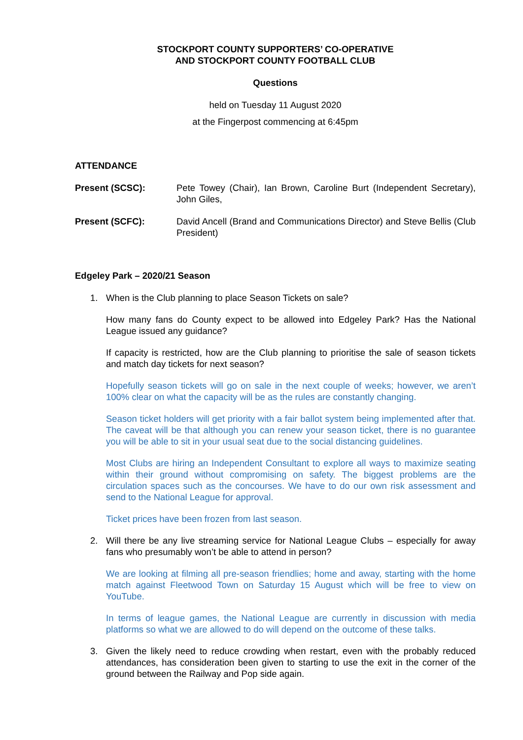STOCKPORT COUNTY SUPPORTERS’ CO-OPERATIVE
AND STOCKPORT COUNTY FOOTBALL CLUB
Questions
held on Tuesday 11 August 2020
at the Fingerpost commencing at 6:45pm
ATTENDANCE
Present (SCSC): Pete Towey (Chair), Ian Brown, Caroline Burt (Independent Secretary), John Giles,
Present (SCFC): David Ancell (Brand and Communications Director) and Steve Bellis (Club President)
Edgeley Park – 2020/21 Season
1. When is the Club planning to place Season Tickets on sale?
How many fans do County expect to be allowed into Edgeley Park? Has the National League issued any guidance?
If capacity is restricted, how are the Club planning to prioritise the sale of season tickets and match day tickets for next season?
Hopefully season tickets will go on sale in the next couple of weeks; however, we aren’t 100% clear on what the capacity will be as the rules are constantly changing.
Season ticket holders will get priority with a fair ballot system being implemented after that. The caveat will be that although you can renew your season ticket, there is no guarantee you will be able to sit in your usual seat due to the social distancing guidelines.
Most Clubs are hiring an Independent Consultant to explore all ways to maximize seating within their ground without compromising on safety. The biggest problems are the circulation spaces such as the concourses. We have to do our own risk assessment and send to the National League for approval.
Ticket prices have been frozen from last season.
2. Will there be any live streaming service for National League Clubs – especially for away fans who presumably won’t be able to attend in person?
We are looking at filming all pre-season friendlies; home and away, starting with the home match against Fleetwood Town on Saturday 15 August which will be free to view on YouTube.
In terms of league games, the National League are currently in discussion with media platforms so what we are allowed to do will depend on the outcome of these talks.
3. Given the likely need to reduce crowding when restart, even with the probably reduced attendances, has consideration been given to starting to use the exit in the corner of the ground between the Railway and Pop side again.